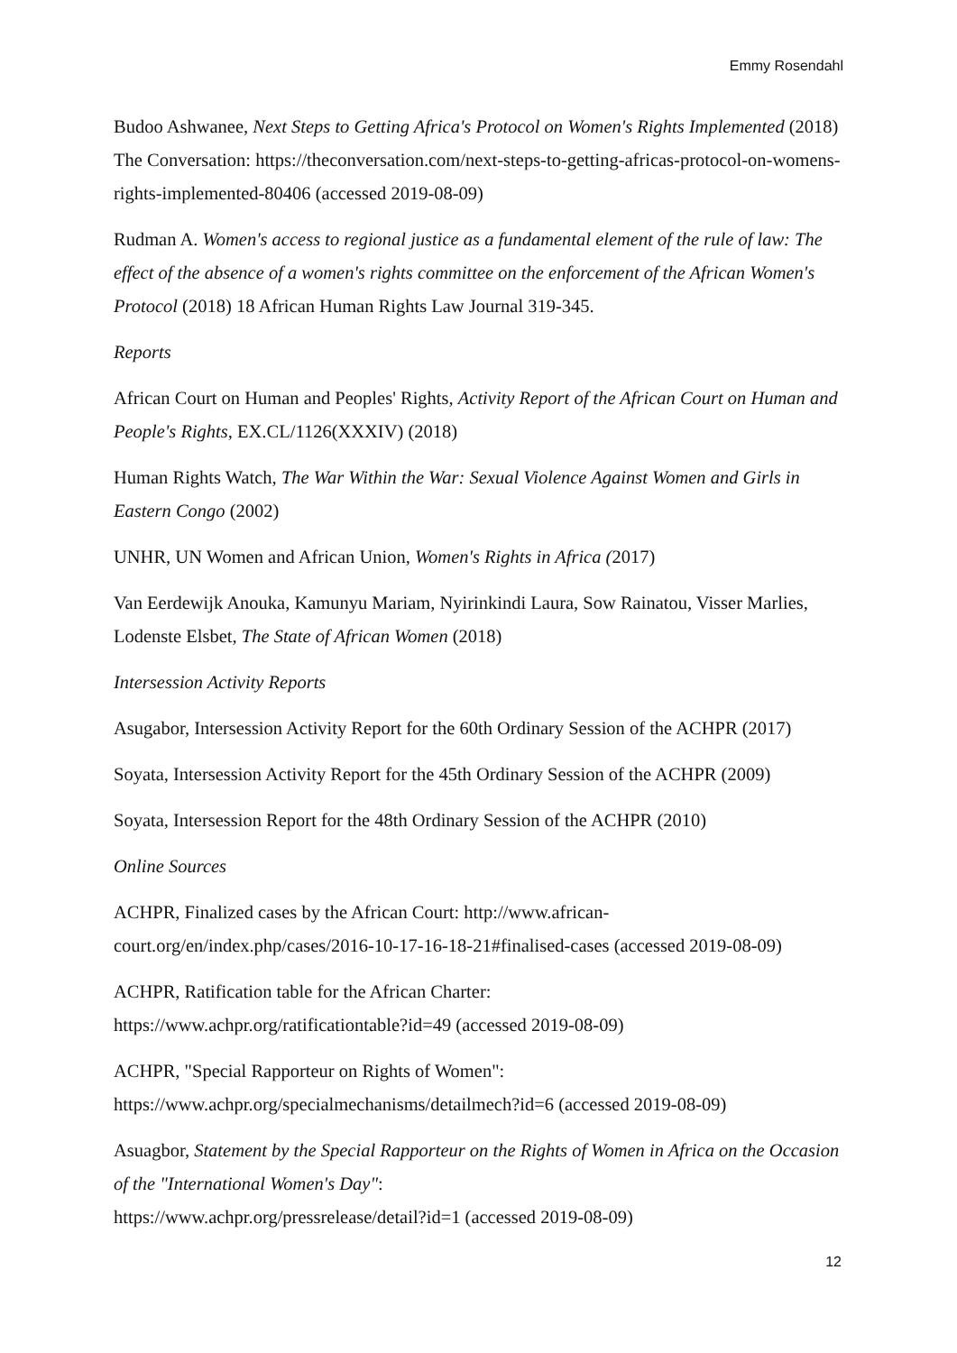Emmy Rosendahl
Budoo Ashwanee, Next Steps to Getting Africa's Protocol on Women's Rights Implemented (2018) The Conversation: https://theconversation.com/next-steps-to-getting-africas-protocol-on-womens-rights-implemented-80406 (accessed 2019-08-09)
Rudman A. Women's access to regional justice as a fundamental element of the rule of law: The effect of the absence of a women's rights committee on the enforcement of the African Women's Protocol (2018) 18 African Human Rights Law Journal 319-345.
Reports
African Court on Human and Peoples' Rights, Activity Report of the African Court on Human and People's Rights, EX.CL/1126(XXXIV) (2018)
Human Rights Watch, The War Within the War: Sexual Violence Against Women and Girls in Eastern Congo (2002)
UNHR, UN Women and African Union, Women's Rights in Africa (2017)
Van Eerdewijk Anouka, Kamunyu Mariam, Nyirinkindi Laura, Sow Rainatou, Visser Marlies, Lodenste Elsbet, The State of African Women (2018)
Intersession Activity Reports
Asugabor, Intersession Activity Report for the 60th Ordinary Session of the ACHPR (2017)
Soyata, Intersession Activity Report for the 45th Ordinary Session of the ACHPR (2009)
Soyata, Intersession Report for the 48th Ordinary Session of the ACHPR (2010)
Online Sources
ACHPR, Finalized cases by the African Court: http://www.african-
court.org/en/index.php/cases/2016-10-17-16-18-21#finalised-cases (accessed 2019-08-09)
ACHPR, Ratification table for the African Charter:
https://www.achpr.org/ratificationtable?id=49 (accessed 2019-08-09)
ACHPR, "Special Rapporteur on Rights of Women":
https://www.achpr.org/specialmechanisms/detailmech?id=6 (accessed 2019-08-09)
Asuagbor, Statement by the Special Rapporteur on the Rights of Women in Africa on the Occasion of the "International Women's Day":
https://www.achpr.org/pressrelease/detail?id=1 (accessed 2019-08-09)
12